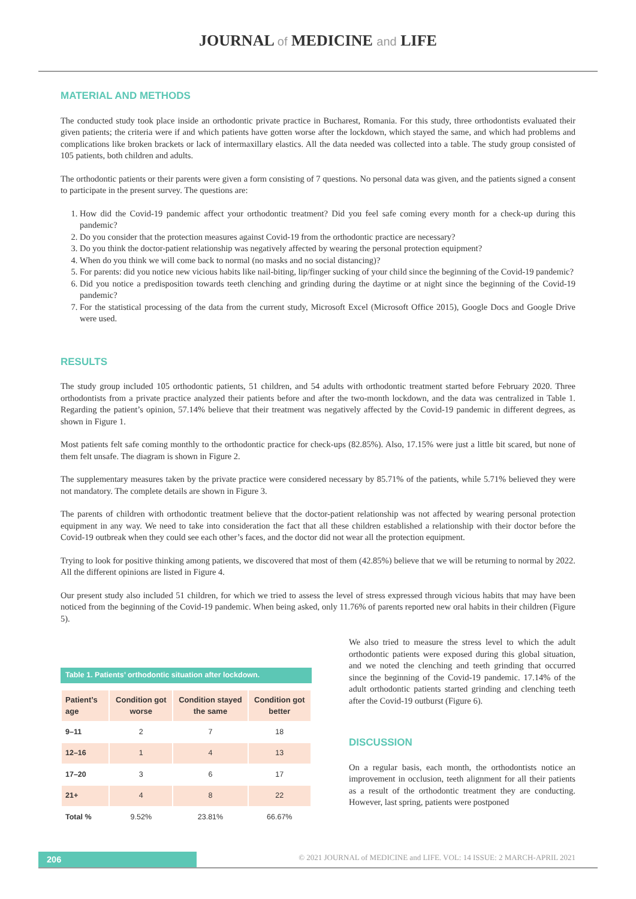JOURNAL of MEDICINE and LIFE
MATERIAL AND METHODS
The conducted study took place inside an orthodontic private practice in Bucharest, Romania. For this study, three orthodontists evaluated their given patients; the criteria were if and which patients have gotten worse after the lockdown, which stayed the same, and which had problems and complications like broken brackets or lack of intermaxillary elastics. All the data needed was collected into a table. The study group consisted of 105 patients, both children and adults.
The orthodontic patients or their parents were given a form consisting of 7 questions. No personal data was given, and the patients signed a consent to participate in the present survey. The questions are:
1. How did the Covid-19 pandemic affect your orthodontic treatment? Did you feel safe coming every month for a check-up during this pandemic?
2. Do you consider that the protection measures against Covid-19 from the orthodontic practice are necessary?
3. Do you think the doctor-patient relationship was negatively affected by wearing the personal protection equipment?
4. When do you think we will come back to normal (no masks and no social distancing)?
5. For parents: did you notice new vicious habits like nail-biting, lip/finger sucking of your child since the beginning of the Covid-19 pandemic?
6. Did you notice a predisposition towards teeth clenching and grinding during the daytime or at night since the beginning of the Covid-19 pandemic?
7. For the statistical processing of the data from the current study, Microsoft Excel (Microsoft Office 2015), Google Docs and Google Drive were used.
RESULTS
The study group included 105 orthodontic patients, 51 children, and 54 adults with orthodontic treatment started before February 2020. Three orthodontists from a private practice analyzed their patients before and after the two-month lockdown, and the data was centralized in Table 1. Regarding the patient’s opinion, 57.14% believe that their treatment was negatively affected by the Covid-19 pandemic in different degrees, as shown in Figure 1.
Most patients felt safe coming monthly to the orthodontic practice for check-ups (82.85%). Also, 17.15% were just a little bit scared, but none of them felt unsafe. The diagram is shown in Figure 2.
The supplementary measures taken by the private practice were considered necessary by 85.71% of the patients, while 5.71% believed they were not mandatory. The complete details are shown in Figure 3.
The parents of children with orthodontic treatment believe that the doctor-patient relationship was not affected by wearing personal protection equipment in any way. We need to take into consideration the fact that all these children established a relationship with their doctor before the Covid-19 outbreak when they could see each other’s faces, and the doctor did not wear all the protection equipment.
Trying to look for positive thinking among patients, we discovered that most of them (42.85%) believe that we will be returning to normal by 2022. All the different opinions are listed in Figure 4.
Our present study also included 51 children, for which we tried to assess the level of stress expressed through vicious habits that may have been noticed from the beginning of the Covid-19 pandemic. When being asked, only 11.76% of parents reported new oral habits in their children (Figure 5).
Table 1. Patients’ orthodontic situation after lockdown.
| Patient’s age | Condition got worse | Condition stayed the same | Condition got better |
| --- | --- | --- | --- |
| 9–11 | 2 | 7 | 18 |
| 12–16 | 1 | 4 | 13 |
| 17–20 | 3 | 6 | 17 |
| 21+ | 4 | 8 | 22 |
| Total % | 9.52% | 23.81% | 66.67% |
We also tried to measure the stress level to which the adult orthodontic patients were exposed during this global situation, and we noted the clenching and teeth grinding that occurred since the beginning of the Covid-19 pandemic. 17.14% of the adult orthodontic patients started grinding and clenching teeth after the Covid-19 outburst (Figure 6).
DISCUSSION
On a regular basis, each month, the orthodontists notice an improvement in occlusion, teeth alignment for all their patients as a result of the orthodontic treatment they are conducting. However, last spring, patients were postponed
206
© 2021 JOURNAL of MEDICINE and LIFE. VOL: 14 ISSUE: 2 MARCH-APRIL 2021